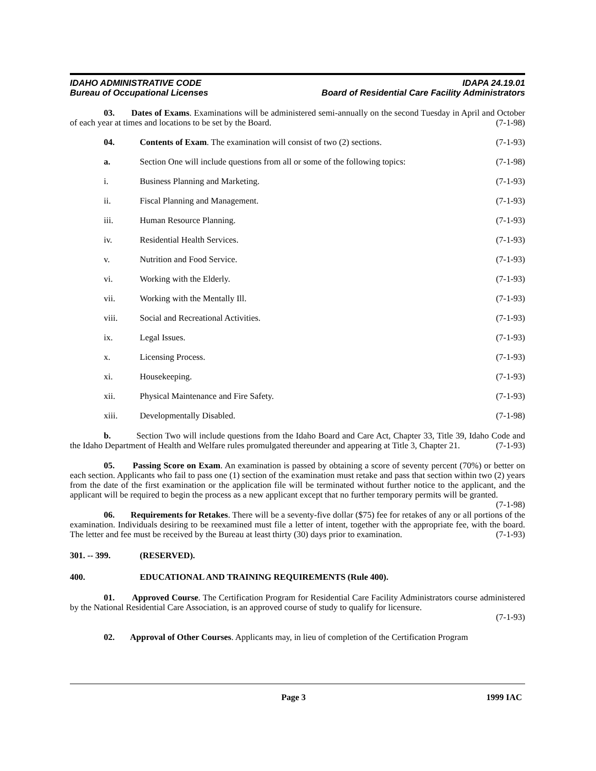IDAHO ADMINISTRATIVE CODE
Bureau of Occupational Licenses
IDAPA 24.19.01
Board of Residential Care Facility Administrators
03. Dates of Exams. Examinations will be administered semi-annually on the second Tuesday in April and October of each year at times and locations to be set by the Board. (7-1-98)
04. Contents of Exam. The examination will consist of two (2) sections. (7-1-93)
a. Section One will include questions from all or some of the following topics: (7-1-98)
i. Business Planning and Marketing. (7-1-93)
ii. Fiscal Planning and Management. (7-1-93)
iii. Human Resource Planning. (7-1-93)
iv. Residential Health Services. (7-1-93)
v. Nutrition and Food Service. (7-1-93)
vi. Working with the Elderly. (7-1-93)
vii. Working with the Mentally Ill. (7-1-93)
viii. Social and Recreational Activities. (7-1-93)
ix. Legal Issues. (7-1-93)
x. Licensing Process. (7-1-93)
xi. Housekeeping. (7-1-93)
xii. Physical Maintenance and Fire Safety. (7-1-93)
xiii. Developmentally Disabled. (7-1-98)
b. Section Two will include questions from the Idaho Board and Care Act, Chapter 33, Title 39, Idaho Code and the Idaho Department of Health and Welfare rules promulgated thereunder and appearing at Title 3, Chapter 21. (7-1-93)
05. Passing Score on Exam. An examination is passed by obtaining a score of seventy percent (70%) or better on each section. Applicants who fail to pass one (1) section of the examination must retake and pass that section within two (2) years from the date of the first examination or the application file will be terminated without further notice to the applicant, and the applicant will be required to begin the process as a new applicant except that no further temporary permits will be granted. (7-1-98)
06. Requirements for Retakes. There will be a seventy-five dollar ($75) fee for retakes of any or all portions of the examination. Individuals desiring to be reexamined must file a letter of intent, together with the appropriate fee, with the board. The letter and fee must be received by the Bureau at least thirty (30) days prior to examination. (7-1-93)
301. -- 399. (RESERVED).
400. EDUCATIONAL AND TRAINING REQUIREMENTS (Rule 400).
01. Approved Course. The Certification Program for Residential Care Facility Administrators course administered by the National Residential Care Association, is an approved course of study to qualify for licensure.
(7-1-93)
02. Approval of Other Courses. Applicants may, in lieu of completion of the Certification Program
Page 3 1999 IAC